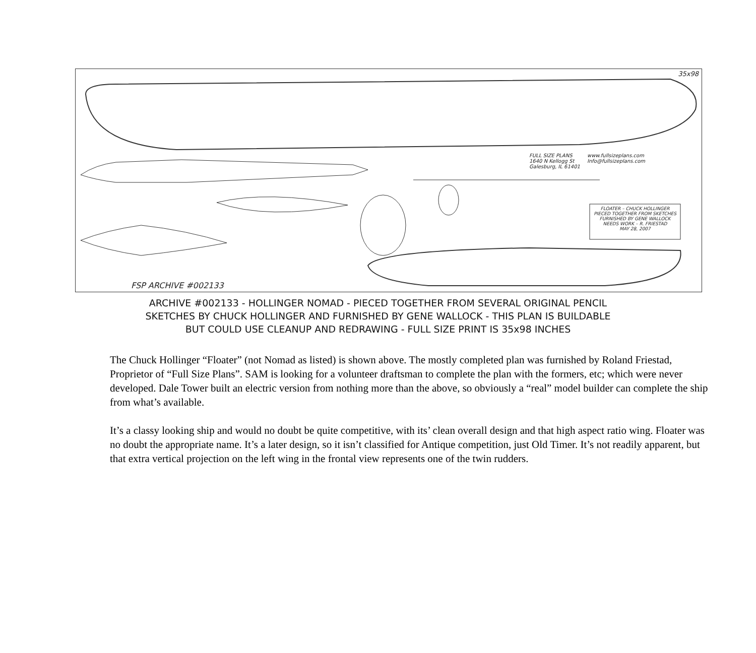35x98
FULL SIZE PLANS
1640 N Kellogg St
Galesburg, IL 61401
www.fullsizeplans.com
Info@fullsizeplans.com
FLOATER – CHUCK HOLLINGER
PIECED TOGETHER FROM SKETCHES
FURNISHED BY GENE WALLOCK
NEEDS WORK – R. FRIESTAD
MAY 28, 2007
FSP ARCHIVE #002133
ARCHIVE #002133 - HOLLINGER NOMAD - PIECED TOGETHER FROM SEVERAL ORIGINAL PENCIL
SKETCHES BY CHUCK HOLLINGER AND FURNISHED BY GENE WALLOCK - THIS PLAN IS BUILDABLE
BUT COULD USE CLEANUP AND REDRAWING - FULL SIZE PRINT IS 35x98 INCHES
The Chuck Hollinger “Floater” (not Nomad as listed) is shown above. The mostly completed plan was furnished by Roland Friestad, Proprietor of “Full Size Plans”. SAM is looking for a volunteer draftsman to complete the plan with the formers, etc; which were never developed. Dale Tower built an electric version from nothing more than the above, so obviously a “real” model builder can complete the ship from what’s available.
It’s a classy looking ship and would no doubt be quite competitive, with its’ clean overall design and that high aspect ratio wing. Floater was no doubt the appropriate name. It’s a later design, so it isn’t classified for Antique competition, just Old Timer. It’s not readily apparent, but that extra vertical projection on the left wing in the frontal view represents one of the twin rudders.